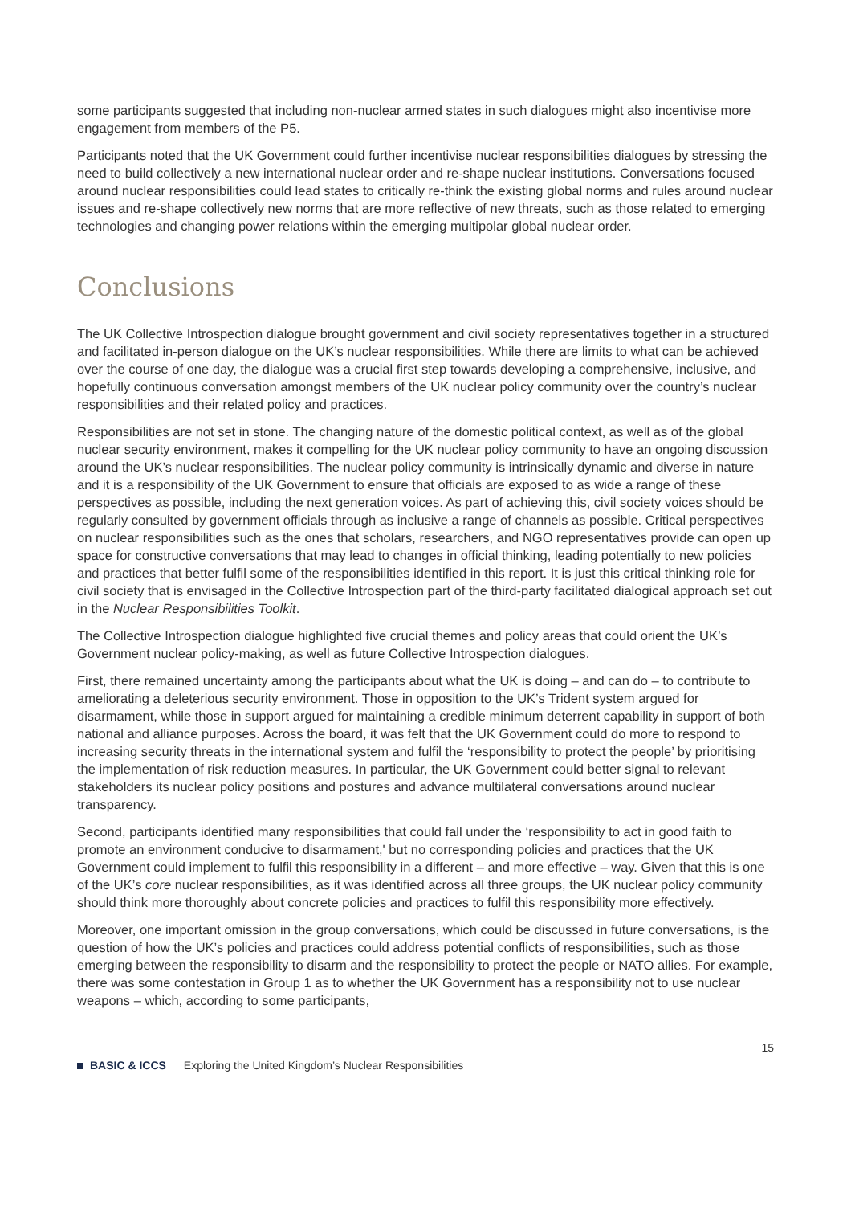some participants suggested that including non-nuclear armed states in such dialogues might also incentivise more engagement from members of the P5.
Participants noted that the UK Government could further incentivise nuclear responsibilities dialogues by stressing the need to build collectively a new international nuclear order and re-shape nuclear institutions. Conversations focused around nuclear responsibilities could lead states to critically re-think the existing global norms and rules around nuclear issues and re-shape collectively new norms that are more reflective of new threats, such as those related to emerging technologies and changing power relations within the emerging multipolar global nuclear order.
Conclusions
The UK Collective Introspection dialogue brought government and civil society representatives together in a structured and facilitated in-person dialogue on the UK’s nuclear responsibilities. While there are limits to what can be achieved over the course of one day, the dialogue was a crucial first step towards developing a comprehensive, inclusive, and hopefully continuous conversation amongst members of the UK nuclear policy community over the country’s nuclear responsibilities and their related policy and practices.
Responsibilities are not set in stone. The changing nature of the domestic political context, as well as of the global nuclear security environment, makes it compelling for the UK nuclear policy community to have an ongoing discussion around the UK’s nuclear responsibilities. The nuclear policy community is intrinsically dynamic and diverse in nature and it is a responsibility of the UK Government to ensure that officials are exposed to as wide a range of these perspectives as possible, including the next generation voices. As part of achieving this, civil society voices should be regularly consulted by government officials through as inclusive a range of channels as possible. Critical perspectives on nuclear responsibilities such as the ones that scholars, researchers, and NGO representatives provide can open up space for constructive conversations that may lead to changes in official thinking, leading potentially to new policies and practices that better fulfil some of the responsibilities identified in this report. It is just this critical thinking role for civil society that is envisaged in the Collective Introspection part of the third-party facilitated dialogical approach set out in the Nuclear Responsibilities Toolkit.
The Collective Introspection dialogue highlighted five crucial themes and policy areas that could orient the UK’s Government nuclear policy-making, as well as future Collective Introspection dialogues.
First, there remained uncertainty among the participants about what the UK is doing – and can do – to contribute to ameliorating a deleterious security environment. Those in opposition to the UK’s Trident system argued for disarmament, while those in support argued for maintaining a credible minimum deterrent capability in support of both national and alliance purposes. Across the board, it was felt that the UK Government could do more to respond to increasing security threats in the international system and fulfil the ‘responsibility to protect the people’ by prioritising the implementation of risk reduction measures. In particular, the UK Government could better signal to relevant stakeholders its nuclear policy positions and postures and advance multilateral conversations around nuclear transparency.
Second, participants identified many responsibilities that could fall under the ‘responsibility to act in good faith to promote an environment conducive to disarmament,' but no corresponding policies and practices that the UK Government could implement to fulfil this responsibility in a different – and more effective – way. Given that this is one of the UK’s core nuclear responsibilities, as it was identified across all three groups, the UK nuclear policy community should think more thoroughly about concrete policies and practices to fulfil this responsibility more effectively.
Moreover, one important omission in the group conversations, which could be discussed in future conversations, is the question of how the UK’s policies and practices could address potential conflicts of responsibilities, such as those emerging between the responsibility to disarm and the responsibility to protect the people or NATO allies. For example, there was some contestation in Group 1 as to whether the UK Government has a responsibility not to use nuclear weapons – which, according to some participants,
15
BASIC & ICCS Exploring the United Kingdom’s Nuclear Responsibilities